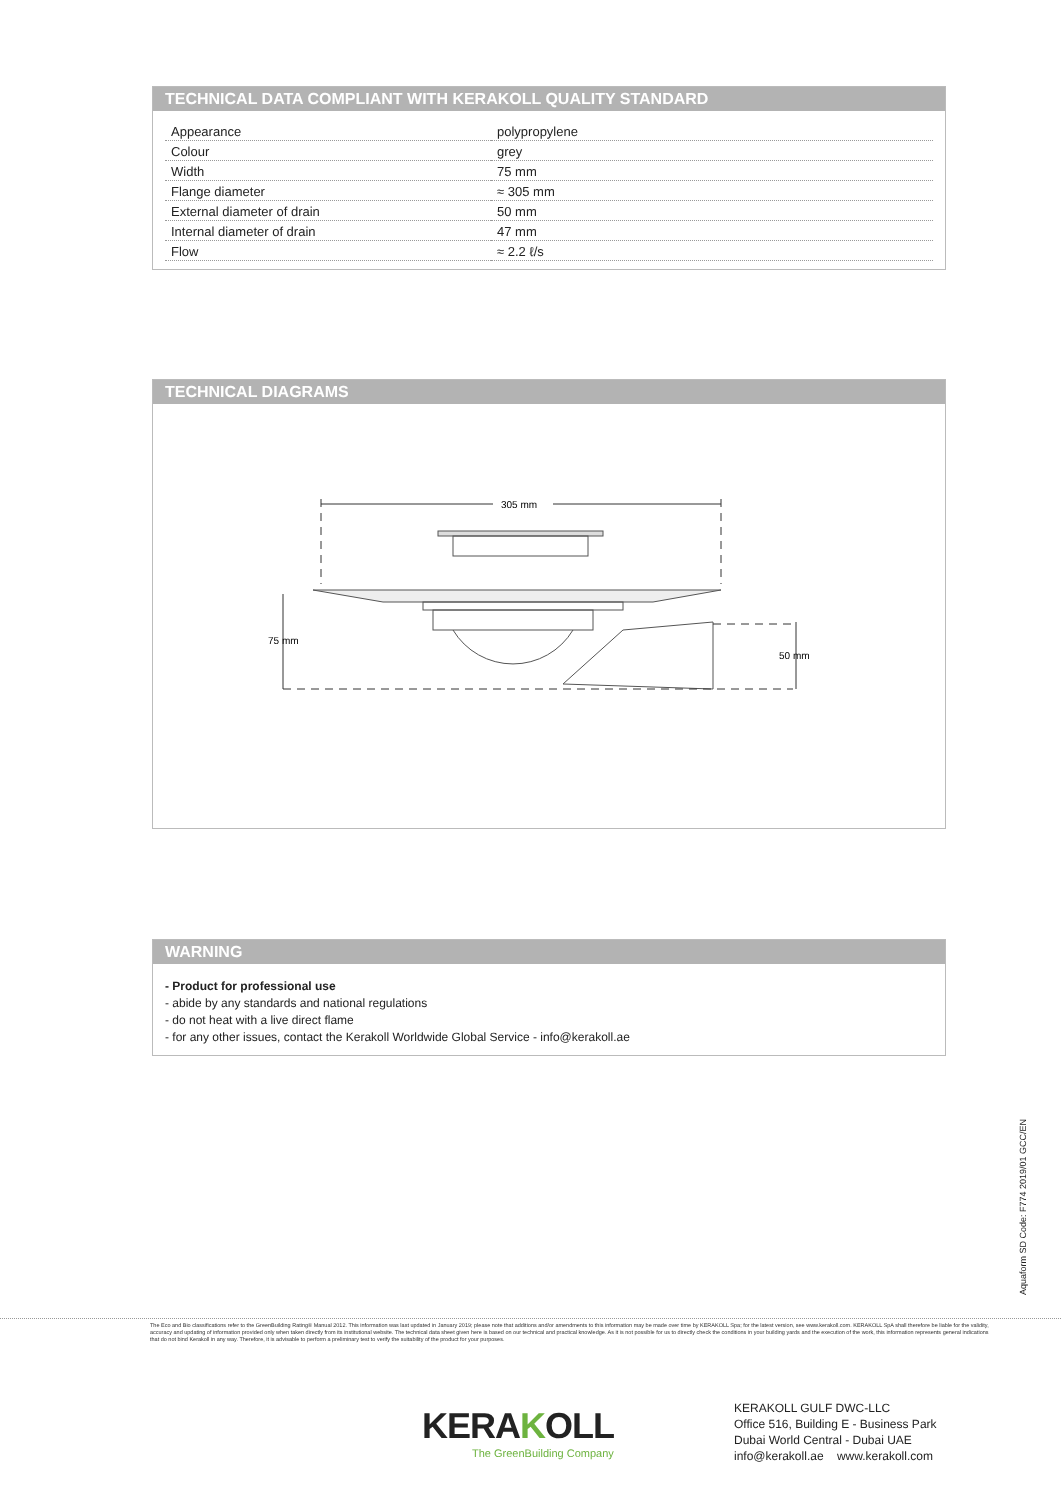TECHNICAL DATA COMPLIANT WITH KERAKOLL QUALITY STANDARD
| Appearance | polypropylene |
| Colour | grey |
| Width | 75 mm |
| Flange diameter | ≈ 305 mm |
| External diameter of drain | 50 mm |
| Internal diameter of drain | 47 mm |
| Flow | ≈ 2.2 ℓ/s |
TECHNICAL DIAGRAMS
305 mm
75 mm
50 mm
WARNING
- Product for professional use
- abide by any standards and national regulations
- do not heat with a live direct flame
- for any other issues, contact the Kerakoll Worldwide Global Service - info@kerakoll.ae
Aquaform SD Code: F774 2019/01 GCC/EN
The Eco and Bio classifications refer to the GreenBuilding Rating® Manual 2012. This information was last updated in January 2019; please note that additions and/or amendments to this information may be made over time by KERAKOLL Spa; for the latest version, see www.kerakoll.com. KERAKOLL SpA shall therefore be liable for the validity, accuracy and updating of information provided only when taken directly from its institutional website. The technical data sheet given here is based on our technical and practical knowledge. As it is not possible for us to directly check the conditions in your building yards and the execution of the work, this information represents general indications that do not bind Kerakoll in any way. Therefore, it is advisable to perform a preliminary test to verify the suitability of the product for your purposes.
KERAKOLL
The GreenBuilding Company
KERAKOLL GULF DWC-LLC
Office 516, Building E - Business Park
Dubai World Central - Dubai UAE
info@kerakoll.ae www.kerakoll.com